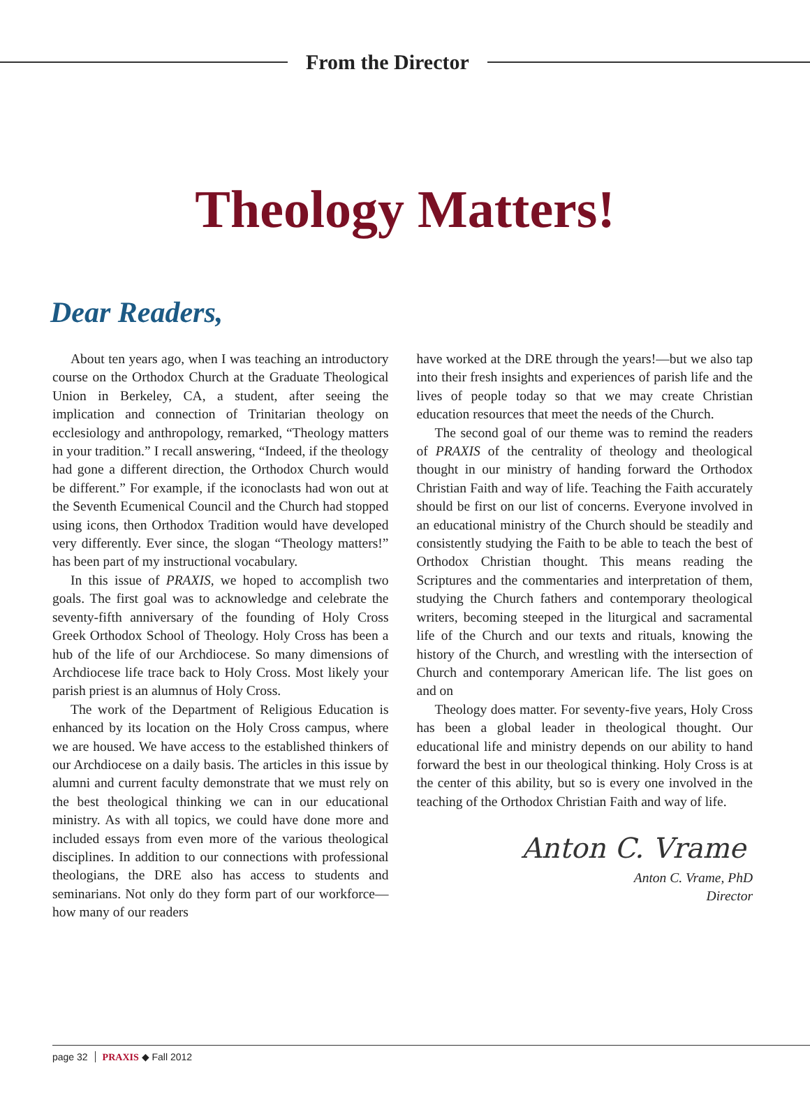From the Director
Theology Matters!
Dear Readers,
About ten years ago, when I was teaching an introductory course on the Orthodox Church at the Graduate Theological Union in Berkeley, CA, a student, after seeing the implication and connection of Trinitarian theology on ecclesiology and anthropology, remarked, “Theology matters in your tradition.” I recall answering, “Indeed, if the theology had gone a different direction, the Orthodox Church would be different.” For example, if the iconoclasts had won out at the Seventh Ecumenical Council and the Church had stopped using icons, then Orthodox Tradition would have developed very differently. Ever since, the slogan “Theology matters!” has been part of my instructional vocabulary.
In this issue of PRAXIS, we hoped to accomplish two goals. The first goal was to acknowledge and celebrate the seventy-fifth anniversary of the founding of Holy Cross Greek Orthodox School of Theology. Holy Cross has been a hub of the life of our Archdiocese. So many dimensions of Archdiocese life trace back to Holy Cross. Most likely your parish priest is an alumnus of Holy Cross.
The work of the Department of Religious Education is enhanced by its location on the Holy Cross campus, where we are housed. We have access to the established thinkers of our Archdiocese on a daily basis. The articles in this issue by alumni and current faculty demonstrate that we must rely on the best theological thinking we can in our educational ministry. As with all topics, we could have done more and included essays from even more of the various theological disciplines. In addition to our connections with professional theologians, the DRE also has access to students and seminarians. Not only do they form part of our workforce—how many of our readers
have worked at the DRE through the years!—but we also tap into their fresh insights and experiences of parish life and the lives of people today so that we may create Christian education resources that meet the needs of the Church.
The second goal of our theme was to remind the readers of PRAXIS of the centrality of theology and theological thought in our ministry of handing forward the Orthodox Christian Faith and way of life. Teaching the Faith accurately should be first on our list of concerns. Everyone involved in an educational ministry of the Church should be steadily and consistently studying the Faith to be able to teach the best of Orthodox Christian thought. This means reading the Scriptures and the commentaries and interpretation of them, studying the Church fathers and contemporary theological writers, becoming steeped in the liturgical and sacramental life of the Church and our texts and rituals, knowing the history of the Church, and wrestling with the intersection of Church and contemporary American life. The list goes on and on
Theology does matter. For seventy-five years, Holy Cross has been a global leader in theological thought. Our educational life and ministry depends on our ability to hand forward the best in our theological thinking. Holy Cross is at the center of this ability, but so is every one involved in the teaching of the Orthodox Christian Faith and way of life.
Anton C. Vrame
Anton C. Vrame, PhD
Director
page 32 PRAXIS ◆ Fall 2012